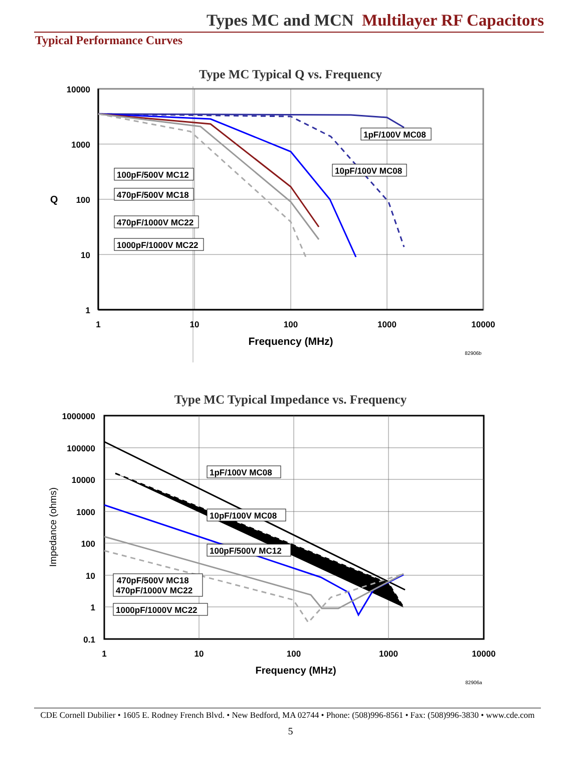Types MC and MCN Multilayer RF Capacitors
Typical Performance Curves
Type MC Typical Q vs. Frequency
10000
1000
100
10
1
Q
1
10
100
1000
10000
Frequency (MHz)
82906b
1pF/100V MC08
10pF/100V MC08
100pF/500V MC12
470pF/500V MC18
470pF/1000V MC22
1000pF/1000V MC22
Type MC Typical Impedance vs. Frequency
1000000
100000
10000
1000
100
10
1
0.1
1
10
100
1000
10000
Frequency (MHz)
82906a
Impedance (ohms)
1pF/100V MC08
10pF/100V MC08
100pF/500V MC12
470pF/500V MC18
470pF/1000V MC22
1000pF/1000V MC22
CDE Cornell Dubilier • 1605 E. Rodney French Blvd. • New Bedford, MA 02744 • Phone: (508)996-8561 • Fax: (508)996-3830 • www.cde.com
5